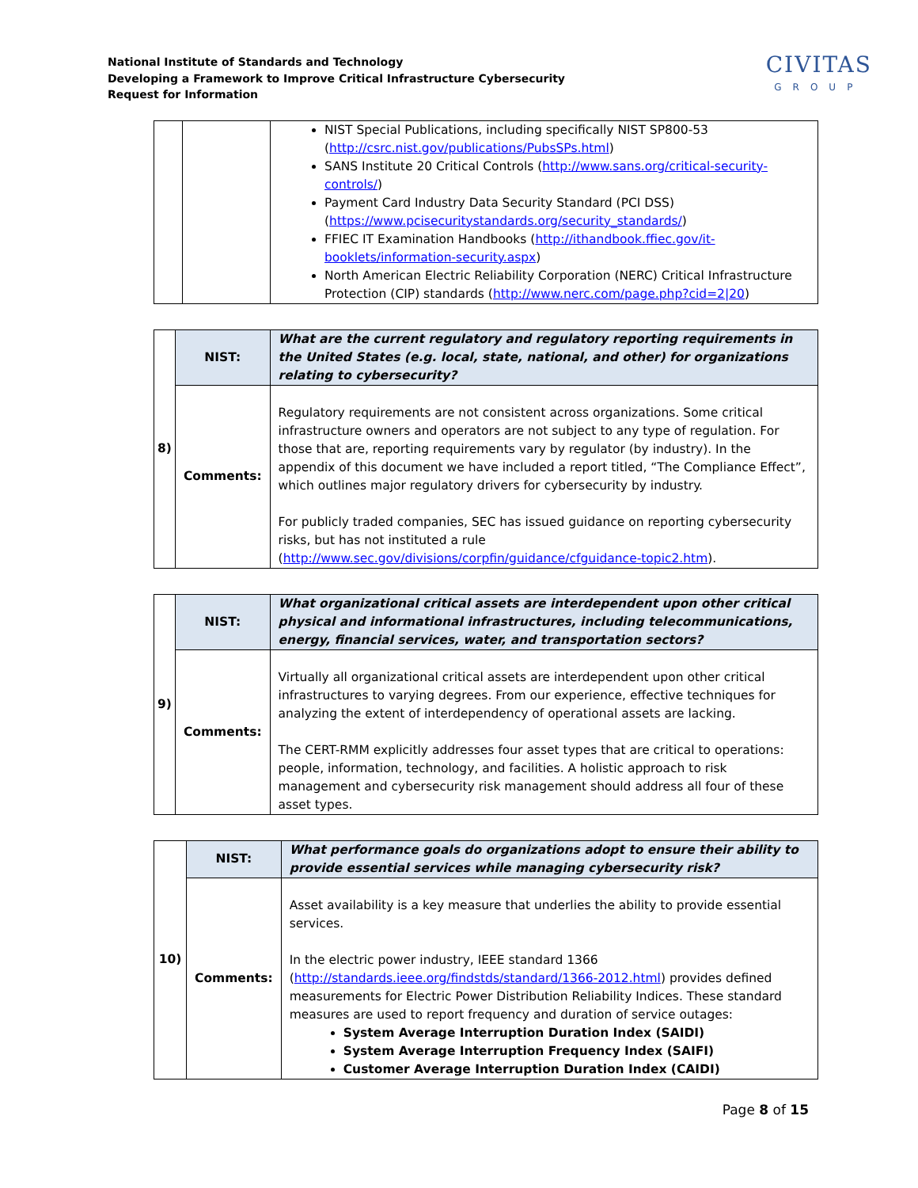National Institute of Standards and Technology
Developing a Framework to Improve Critical Infrastructure Cybersecurity
Request for Information
CIVITAS
GROUP
| | | NIST Special Publications, including specifically NIST SP800-53 ( http://csrc.nist.gov/publications/PubsSPs.html ) SANS Institute 20 Critical Controls ( http://www.sans.org/critical-security-controls/ ) Payment Card Industry Data Security Standard (PCI DSS) ( https://www.pcisecuritystandards.org/security_standards/ ) FFIEC IT Examination Handbooks ( http://ithandbook.ffiec.gov/it-booklets/information-security.aspx ) North American Electric Reliability Corporation (NERC) Critical Infrastructure Protection (CIP) standards ( http://www.nerc.com/page.php?cid=2/20 ) |
| 8) | NIST: | What are the current regulatory and regulatory reporting requirements in the United States (e.g. local, state, national, and other) for organizations relating to cybersecurity? |
| | Comments: | Regulatory requirements are not consistent across organizations. Some critical infrastructure owners and operators are not subject to any type of regulation. For those that are, reporting requirements vary by regulator (by industry). In the appendix of this document we have included a report titled, “The Compliance Effect”, which outlines major regulatory drivers for cybersecurity by industry. For publicly traded companies, SEC has issued guidance on reporting cybersecurity risks, but has not instituted a rule ( http://www.sec.gov/divisions/corpfin/guidance/cfguidance-topic2.htm ). |
| 9) | NIST: | What organizational critical assets are interdependent upon other critical physical and informational infrastructures, including telecommunications, energy, financial services, water, and transportation sectors? |
| | Comments: | Virtually all organizational critical assets are interdependent upon other critical infrastructures to varying degrees. From our experience, effective techniques for analyzing the extent of interdependency of operational assets are lacking. The CERT-RMM explicitly addresses four asset types that are critical to operations: people, information, technology, and facilities. A holistic approach to risk management and cybersecurity risk management should address all four of these asset types. |
| 10) | NIST: | What performance goals do organizations adopt to ensure their ability to provide essential services while managing cybersecurity risk? |
| | Comments: | Asset availability is a key measure that underlies the ability to provide essential services. In the electric power industry, IEEE standard 1366 ( http://standards.ieee.org/findstds/standard/1366-2012.html ) provides defined measurements for Electric Power Distribution Reliability Indices. These standard measures are used to report frequency and duration of service outages: System Average Interruption Duration Index (SAIDI) System Average Interruption Frequency Index (SAIFI) Customer Average Interruption Duration Index (CAIDI) |
Page 8 of 15